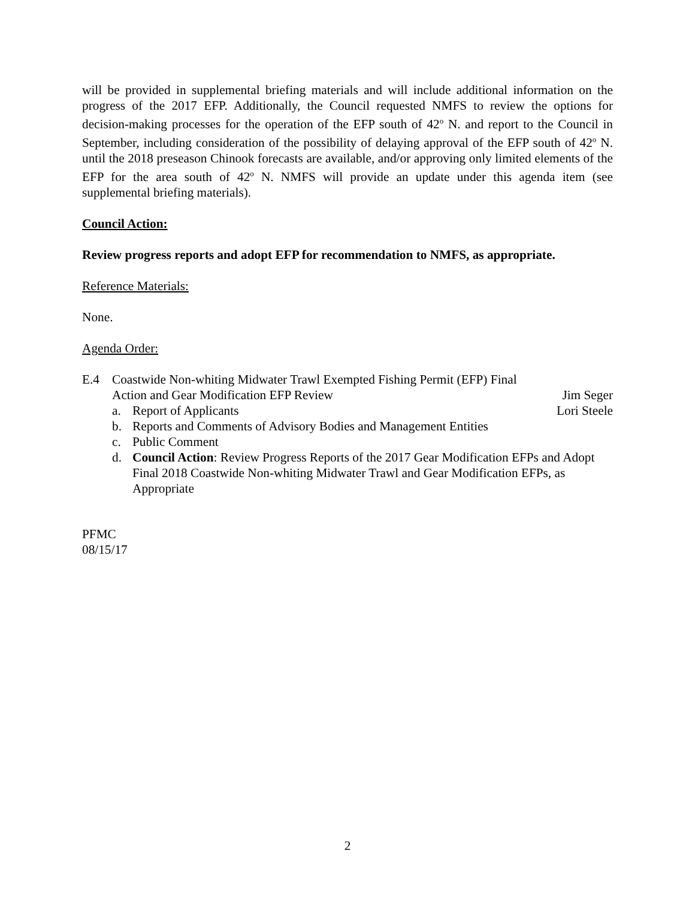will be provided in supplemental briefing materials and will include additional information on the progress of the 2017 EFP. Additionally, the Council requested NMFS to review the options for decision-making processes for the operation of the EFP south of 42<sup>o</sup> N. and report to the Council in September, including consideration of the possibility of delaying approval of the EFP south of 42<sup>o</sup> N. until the 2018 preseason Chinook forecasts are available, and/or approving only limited elements of the EFP for the area south of 42<sup>o</sup> N. NMFS will provide an update under this agenda item (see supplemental briefing materials).
Council Action:
Review progress reports and adopt EFP for recommendation to NMFS, as appropriate.
Reference Materials:
None.
Agenda Order:
E.4 Coastwide Non-whiting Midwater Trawl Exempted Fishing Permit (EFP) Final
Action and Gear Modification EFP Review Jim Seger
a. Report of Applicants Lori Steele
b. Reports and Comments of Advisory Bodies and Management Entities
c. Public Comment
d. Council Action: Review Progress Reports of the 2017 Gear Modification EFPs and Adopt Final 2018 Coastwide Non-whiting Midwater Trawl and Gear Modification EFPs, as Appropriate
PFMC
08/15/17
2